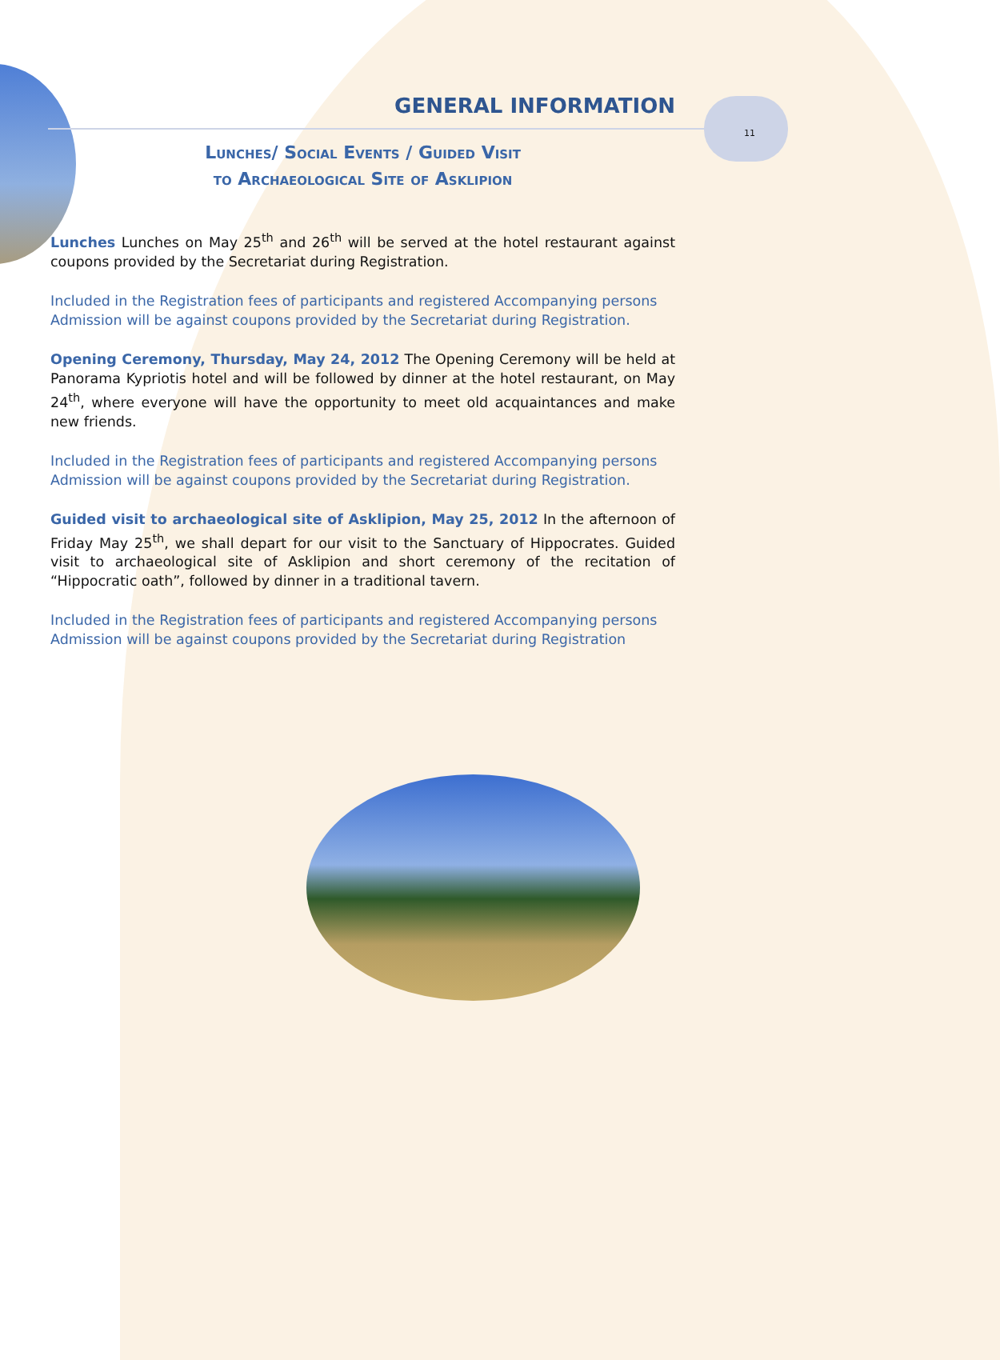GENERAL INFORMATION
11
Lunches/ Social Events / Guided Visit
to Archaeological Site of Asklipion
Lunches Lunches on May 25<sup>th</sup> and 26<sup>th</sup> will be served at the hotel restaurant against coupons provided by the Secretariat during Registration.
Included in the Registration fees of participants and registered Accompanying persons
Admission will be against coupons provided by the Secretariat during Registration.
Opening Ceremony, Thursday, May 24, 2012 The Opening Ceremony will be held at Panorama Kypriotis hotel and will be followed by dinner at the hotel restaurant, on May 24<sup>th</sup>, where everyone will have the opportunity to meet old acquaintances and make new friends.
Included in the Registration fees of participants and registered Accompanying persons
Admission will be against coupons provided by the Secretariat during Registration.
Guided visit to archaeological site of Asklipion, May 25, 2012 In the afternoon of Friday May 25<sup>th</sup>, we shall depart for our visit to the Sanctuary of Hippocrates. Guided visit to archaeological site of Asklipion and short ceremony of the recitation of “Hippocratic oath”, followed by dinner in a traditional tavern.
Included in the Registration fees of participants and registered Accompanying persons
Admission will be against coupons provided by the Secretariat during Registration